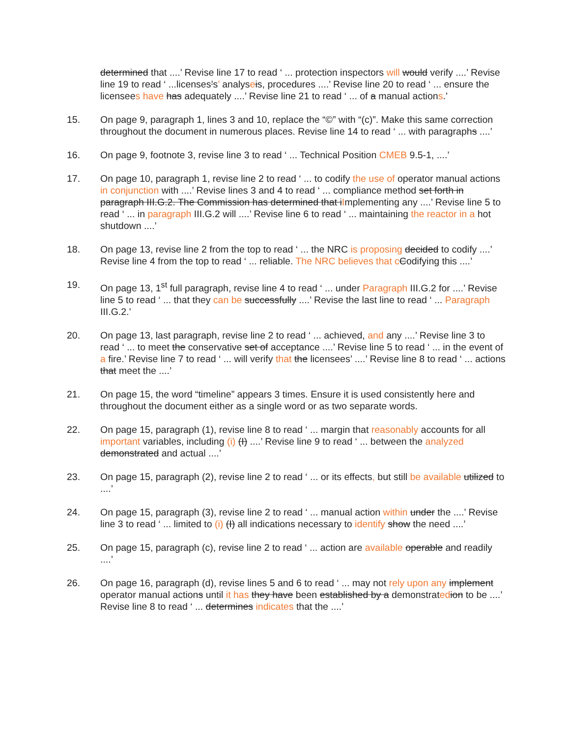determined that ....’ Revise line 17 to read ‘ ... protection inspectors will would verify ....’ Revise line 19 to read ‘ ...licenses’s’ analyseis, procedures ....’ Revise line 20 to read ‘ ... ensure the licensees have has adequately ....’ Revise line 21 to read ‘ ... of a manual actions.’
15. On page 9, paragraph 1, lines 3 and 10, replace the “©” with “(c)”. Make this same correction throughout the document in numerous places. Revise line 14 to read ‘ ... with paragraphs ....’
16. On page 9, footnote 3, revise line 3 to read ‘ ... Technical Position CMEB 9.5-1, ....’
17. On page 10, paragraph 1, revise line 2 to read ‘ ... to codify the use of operator manual actions in conjunction with ....’ Revise lines 3 and 4 to read ‘ ... compliance method set forth in paragraph III.G.2. The Commission has determined that iImplementing any ....’ Revise line 5 to read ‘ ... in paragraph III.G.2 will ....’ Revise line 6 to read ‘ ... maintaining the reactor in a hot shutdown ....’
18. On page 13, revise line 2 from the top to read ‘ ... the NRC is proposing decided to codify ....’ Revise line 4 from the top to read ‘ ... reliable. The NRC believes that c Codifying this ....’
19. On page 13, 1<sup>st</sup> full paragraph, revise line 4 to read ‘ ... under Paragraph III.G.2 for ....’ Revise line 5 to read ‘ ... that they can be successfully ....’ Revise the last line to read ‘ ... Paragraph III.G.2.’
20. On page 13, last paragraph, revise line 2 to read ‘ ... achieved, and any ....’ Revise line 3 to read ‘ ... to meet the conservative set of acceptance ....’ Revise line 5 to read ‘ ... in the event of a fire.’ Revise line 7 to read ‘ ... will verify that the licensees’ ....’ Revise line 8 to read ‘ ... actions that meet the ....’
21. On page 15, the word “timeline” appears 3 times. Ensure it is used consistently here and throughout the document either as a single word or as two separate words.
22. On page 15, paragraph (1), revise line 8 to read ‘ ... margin that reasonably accounts for all important variables, including (i) (I) ....’ Revise line 9 to read ‘ ... between the analyzed demonstrated and actual ....’
23. On page 15, paragraph (2), revise line 2 to read ‘ ... or its effects, but still be available utilized to ....’
24. On page 15, paragraph (3), revise line 2 to read ‘ ... manual action within under the ....’ Revise line 3 to read ‘ ... limited to (i) (I) all indications necessary to identify show the need ....’
25. On page 15, paragraph (c), revise line 2 to read ‘ ... action are available operable and readily ....’
26. On page 16, paragraph (d), revise lines 5 and 6 to read ‘ ... may not rely upon any implement operator manual actions until it has they have been established by a demonstrated ion to be ....’ Revise line 8 to read ‘ ... determines indicates that the ....’